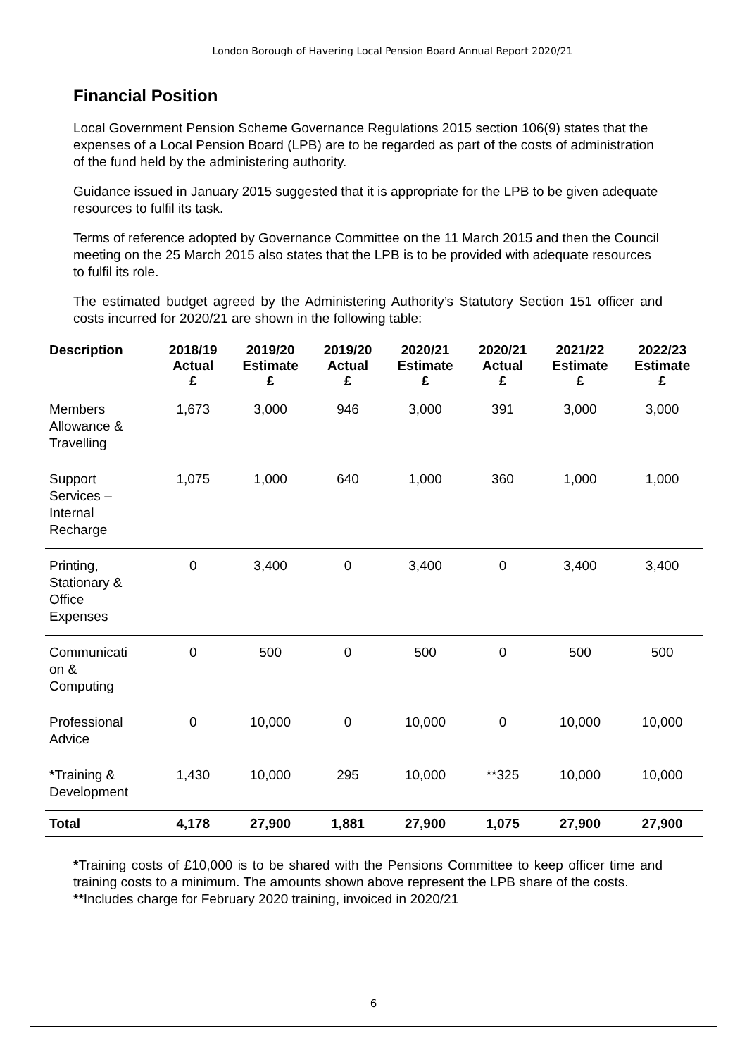London Borough of Havering Local Pension Board Annual Report 2020/21
Financial Position
Local Government Pension Scheme Governance Regulations 2015 section 106(9) states that the expenses of a Local Pension Board (LPB) are to be regarded as part of the costs of administration of the fund held by the administering authority.
Guidance issued in January 2015 suggested that it is appropriate for the LPB to be given adequate resources to fulfil its task.
Terms of reference adopted by Governance Committee on the 11 March 2015 and then the Council meeting on the 25 March 2015 also states that the LPB is to be provided with adequate resources to fulfil its role.
The estimated budget agreed by the Administering Authority’s Statutory Section 151 officer and costs incurred for 2020/21 are shown in the following table:
| Description | 2018/19 Actual £ | 2019/20 Estimate £ | 2019/20 Actual £ | 2020/21 Estimate £ | 2020/21 Actual £ | 2021/22 Estimate £ | 2022/23 Estimate £ |
| --- | --- | --- | --- | --- | --- | --- | --- |
| Members Allowance & Travelling | 1,673 | 3,000 | 946 | 3,000 | 391 | 3,000 | 3,000 |
| Support Services – Internal Recharge | 1,075 | 1,000 | 640 | 1,000 | 360 | 1,000 | 1,000 |
| Printing, Stationary & Office Expenses | 0 | 3,400 | 0 | 3,400 | 0 | 3,400 | 3,400 |
| Communicati on & Computing | 0 | 500 | 0 | 500 | 0 | 500 | 500 |
| Professional Advice | 0 | 10,000 | 0 | 10,000 | 0 | 10,000 | 10,000 |
| * Training & Development | 1,430 | 10,000 | 295 | 10,000 | **325 | 10,000 | 10,000 |
| Total | 4,178 | 27,900 | 1,881 | 27,900 | 1,075 | 27,900 | 27,900 |
*Training costs of £10,000 is to be shared with the Pensions Committee to keep officer time and training costs to a minimum. The amounts shown above represent the LPB share of the costs.
**Includes charge for February 2020 training, invoiced in 2020/21
6